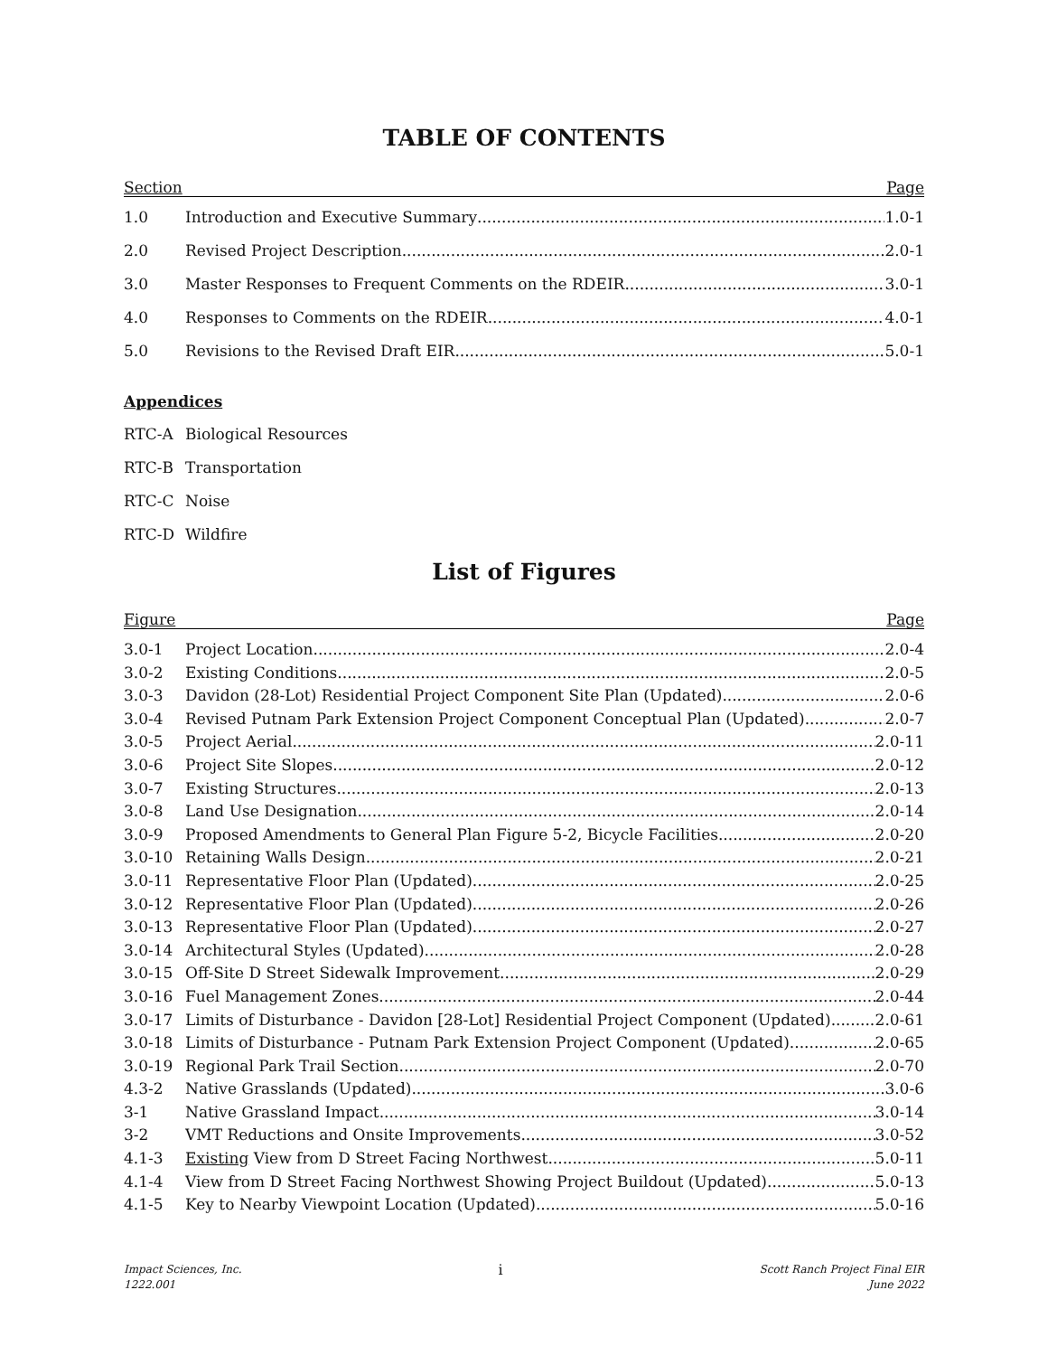TABLE OF CONTENTS
Section Page
1.0 Introduction and Executive Summary 1.0-1
2.0 Revised Project Description 2.0-1
3.0 Master Responses to Frequent Comments on the RDEIR 3.0-1
4.0 Responses to Comments on the RDEIR 4.0-1
5.0 Revisions to the Revised Draft EIR 5.0-1
Appendices
RTC-A Biological Resources
RTC-B Transportation
RTC-C Noise
RTC-D Wildfire
List of Figures
Figure Page
3.0-1 Project Location 2.0-4
3.0-2 Existing Conditions 2.0-5
3.0-3 Davidon (28-Lot) Residential Project Component Site Plan (Updated) 2.0-6
3.0-4 Revised Putnam Park Extension Project Component Conceptual Plan (Updated) 2.0-7
3.0-5 Project Aerial 2.0-11
3.0-6 Project Site Slopes 2.0-12
3.0-7 Existing Structures 2.0-13
3.0-8 Land Use Designation 2.0-14
3.0-9 Proposed Amendments to General Plan Figure 5-2, Bicycle Facilities 2.0-20
3.0-10 Retaining Walls Design 2.0-21
3.0-11 Representative Floor Plan (Updated) 2.0-25
3.0-12 Representative Floor Plan (Updated) 2.0-26
3.0-13 Representative Floor Plan (Updated) 2.0-27
3.0-14 Architectural Styles (Updated) 2.0-28
3.0-15 Off-Site D Street Sidewalk Improvement 2.0-29
3.0-16 Fuel Management Zones 2.0-44
3.0-17 Limits of Disturbance - Davidon [28-Lot] Residential Project Component (Updated) 2.0-61
3.0-18 Limits of Disturbance - Putnam Park Extension Project Component (Updated) 2.0-65
3.0-19 Regional Park Trail Section 2.0-70
4.3-2 Native Grasslands (Updated) 3.0-6
3-1 Native Grassland Impact 3.0-14
3-2 VMT Reductions and Onsite Improvements 3.0-52
4.1-3 Existing View from D Street Facing Northwest 5.0-11
4.1-4 View from D Street Facing Northwest Showing Project Buildout (Updated) 5.0-13
4.1-5 Key to Nearby Viewpoint Location (Updated) 5.0-16
Impact Sciences, Inc.
1222.001
i
Scott Ranch Project Final EIR
June 2022